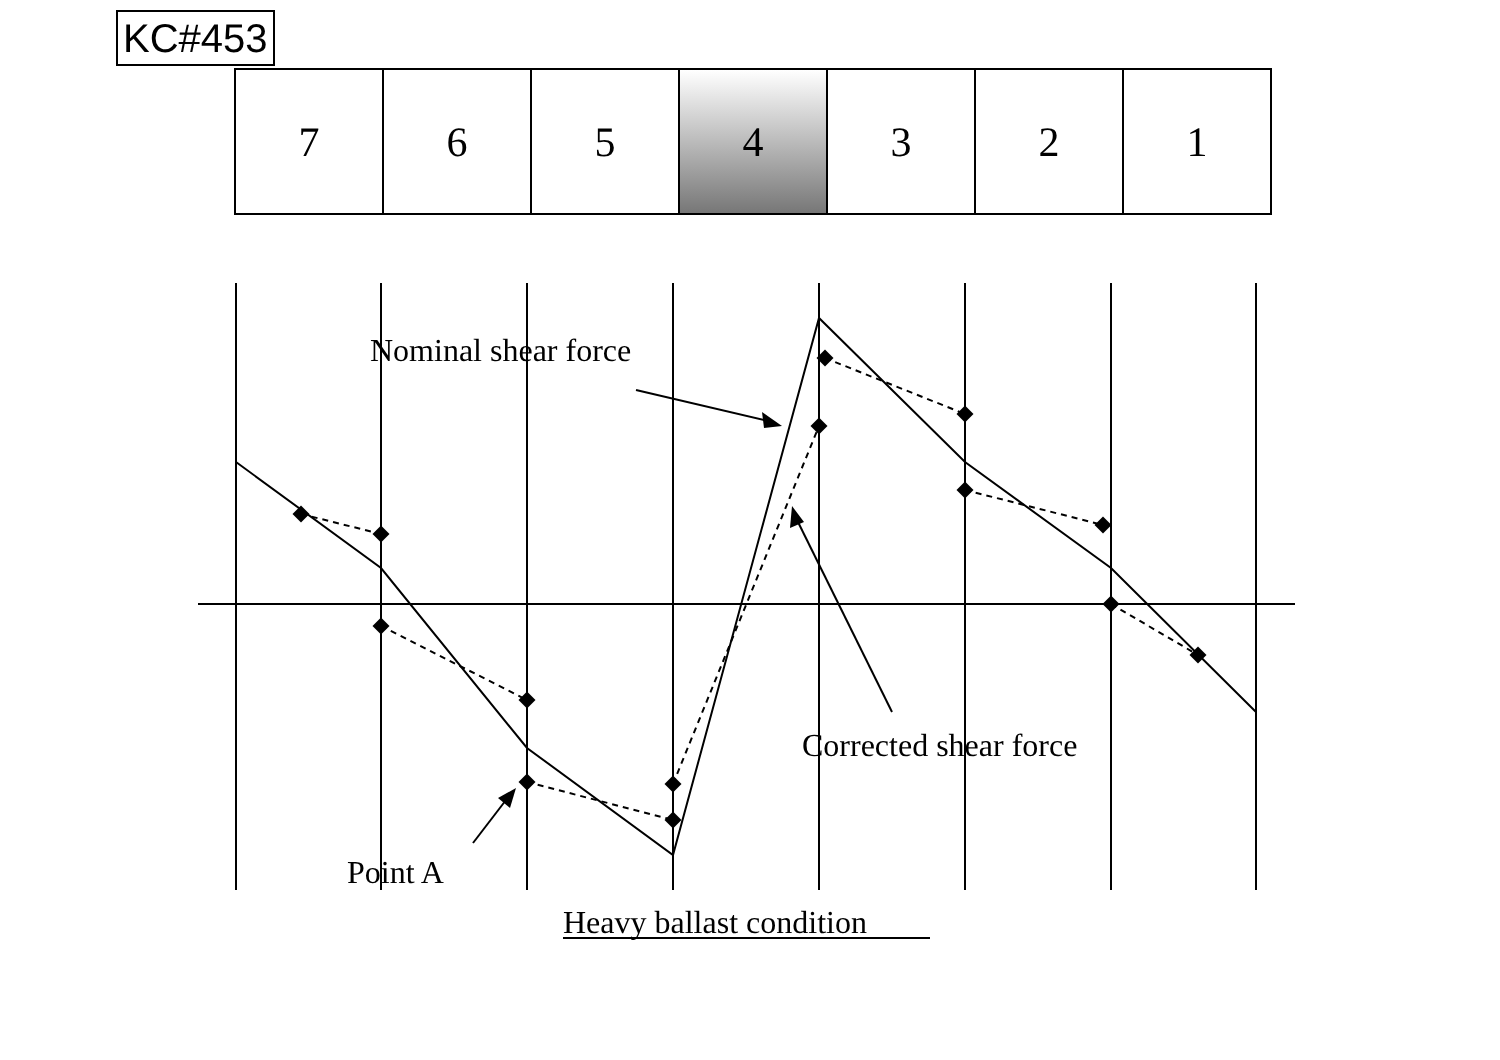KC#453
| 7 | 6 | 5 | 4 | 3 | 2 | 1 |
Nominal shear force
Corrected shear force
Point A
Heavy ballast condition